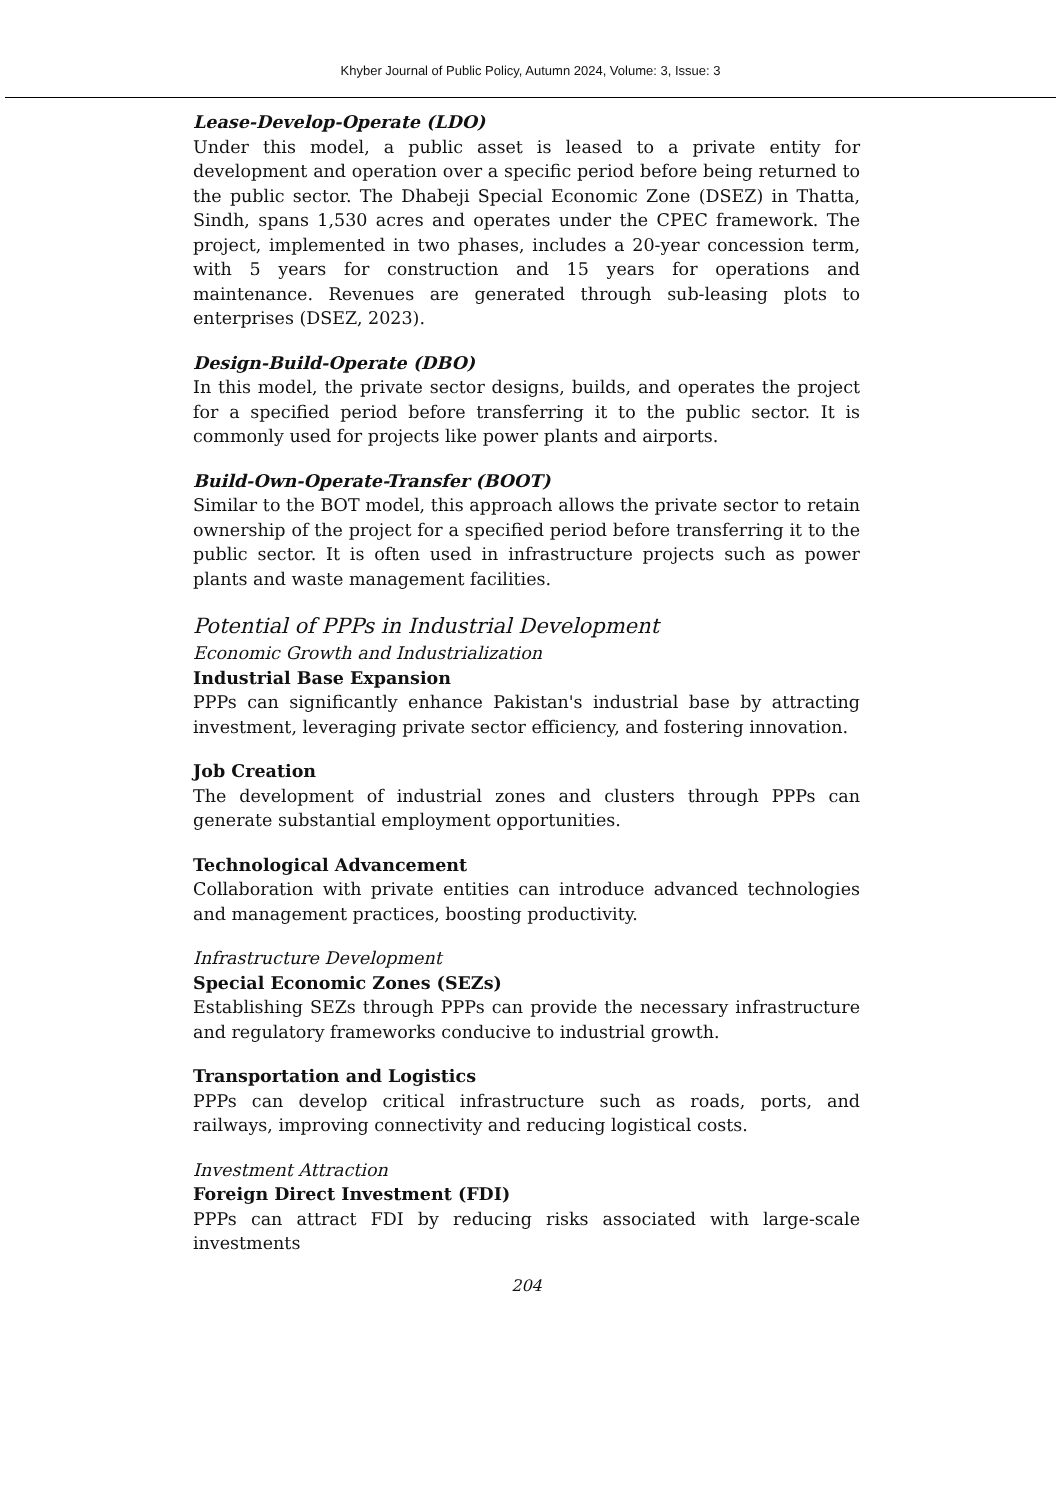Khyber Journal of Public Policy, Autumn 2024, Volume: 3, Issue: 3
Lease-Develop-Operate (LDO)
Under this model, a public asset is leased to a private entity for development and operation over a specific period before being returned to the public sector. The Dhabeji Special Economic Zone (DSEZ) in Thatta, Sindh, spans 1,530 acres and operates under the CPEC framework. The project, implemented in two phases, includes a 20-year concession term, with 5 years for construction and 15 years for operations and maintenance. Revenues are generated through sub-leasing plots to enterprises (DSEZ, 2023).
Design-Build-Operate (DBO)
In this model, the private sector designs, builds, and operates the project for a specified period before transferring it to the public sector. It is commonly used for projects like power plants and airports.
Build-Own-Operate-Transfer (BOOT)
Similar to the BOT model, this approach allows the private sector to retain ownership of the project for a specified period before transferring it to the public sector. It is often used in infrastructure projects such as power plants and waste management facilities.
Potential of PPPs in Industrial Development
Economic Growth and Industrialization
Industrial Base Expansion
PPPs can significantly enhance Pakistan's industrial base by attracting investment, leveraging private sector efficiency, and fostering innovation.
Job Creation
The development of industrial zones and clusters through PPPs can generate substantial employment opportunities.
Technological Advancement
Collaboration with private entities can introduce advanced technologies and management practices, boosting productivity.
Infrastructure Development
Special Economic Zones (SEZs)
Establishing SEZs through PPPs can provide the necessary infrastructure and regulatory frameworks conducive to industrial growth.
Transportation and Logistics
PPPs can develop critical infrastructure such as roads, ports, and railways, improving connectivity and reducing logistical costs.
Investment Attraction
Foreign Direct Investment (FDI)
PPPs can attract FDI by reducing risks associated with large-scale investments
204